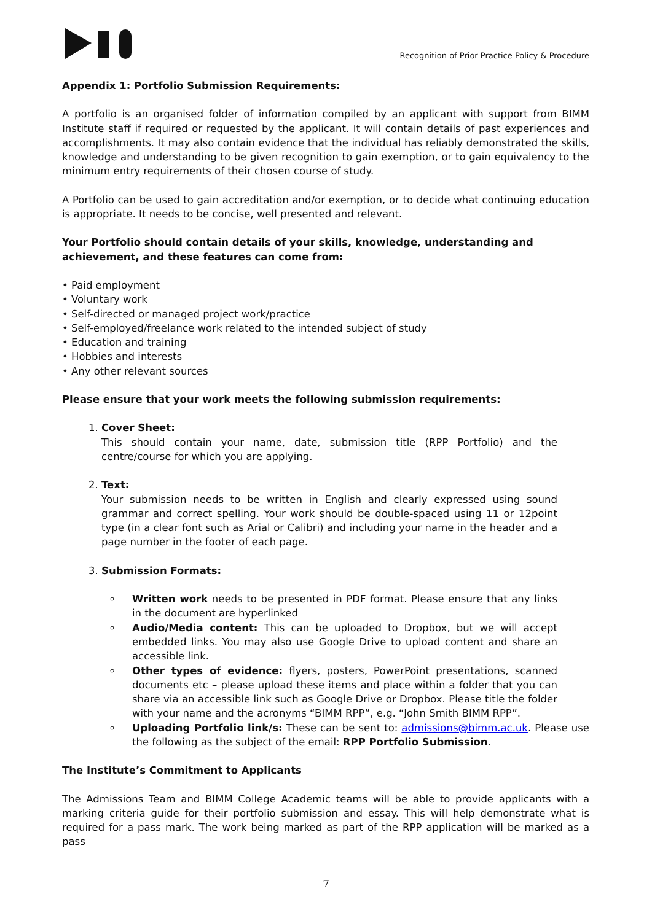Recognition of Prior Practice Policy & Procedure
Appendix 1: Portfolio Submission Requirements:
A portfolio is an organised folder of information compiled by an applicant with support from BIMM Institute staff if required or requested by the applicant. It will contain details of past experiences and accomplishments. It may also contain evidence that the individual has reliably demonstrated the skills, knowledge and understanding to be given recognition to gain exemption, or to gain equivalency to the minimum entry requirements of their chosen course of study.
A Portfolio can be used to gain accreditation and/or exemption, or to decide what continuing education is appropriate. It needs to be concise, well presented and relevant.
Your Portfolio should contain details of your skills, knowledge, understanding and achievement, and these features can come from:
• Paid employment
• Voluntary work
• Self-directed or managed project work/practice
• Self-employed/freelance work related to the intended subject of study
• Education and training
• Hobbies and interests
• Any other relevant sources
Please ensure that your work meets the following submission requirements:
1. Cover Sheet:
This should contain your name, date, submission title (RPP Portfolio) and the centre/course for which you are applying.
2. Text:
Your submission needs to be written in English and clearly expressed using sound grammar and correct spelling. Your work should be double-spaced using 11 or 12point type (in a clear font such as Arial or Calibri) and including your name in the header and a page number in the footer of each page.
3. Submission Formats:
Written work needs to be presented in PDF format. Please ensure that any links in the document are hyperlinked
Audio/Media content: This can be uploaded to Dropbox, but we will accept embedded links. You may also use Google Drive to upload content and share an accessible link.
Other types of evidence: flyers, posters, PowerPoint presentations, scanned documents etc – please upload these items and place within a folder that you can share via an accessible link such as Google Drive or Dropbox. Please title the folder with your name and the acronyms “BIMM RPP”, e.g. “John Smith BIMM RPP”.
Uploading Portfolio link/s: These can be sent to: admissions@bimm.ac.uk. Please use the following as the subject of the email: RPP Portfolio Submission.
The Institute’s Commitment to Applicants
The Admissions Team and BIMM College Academic teams will be able to provide applicants with a marking criteria guide for their portfolio submission and essay. This will help demonstrate what is required for a pass mark. The work being marked as part of the RPP application will be marked as a pass
7